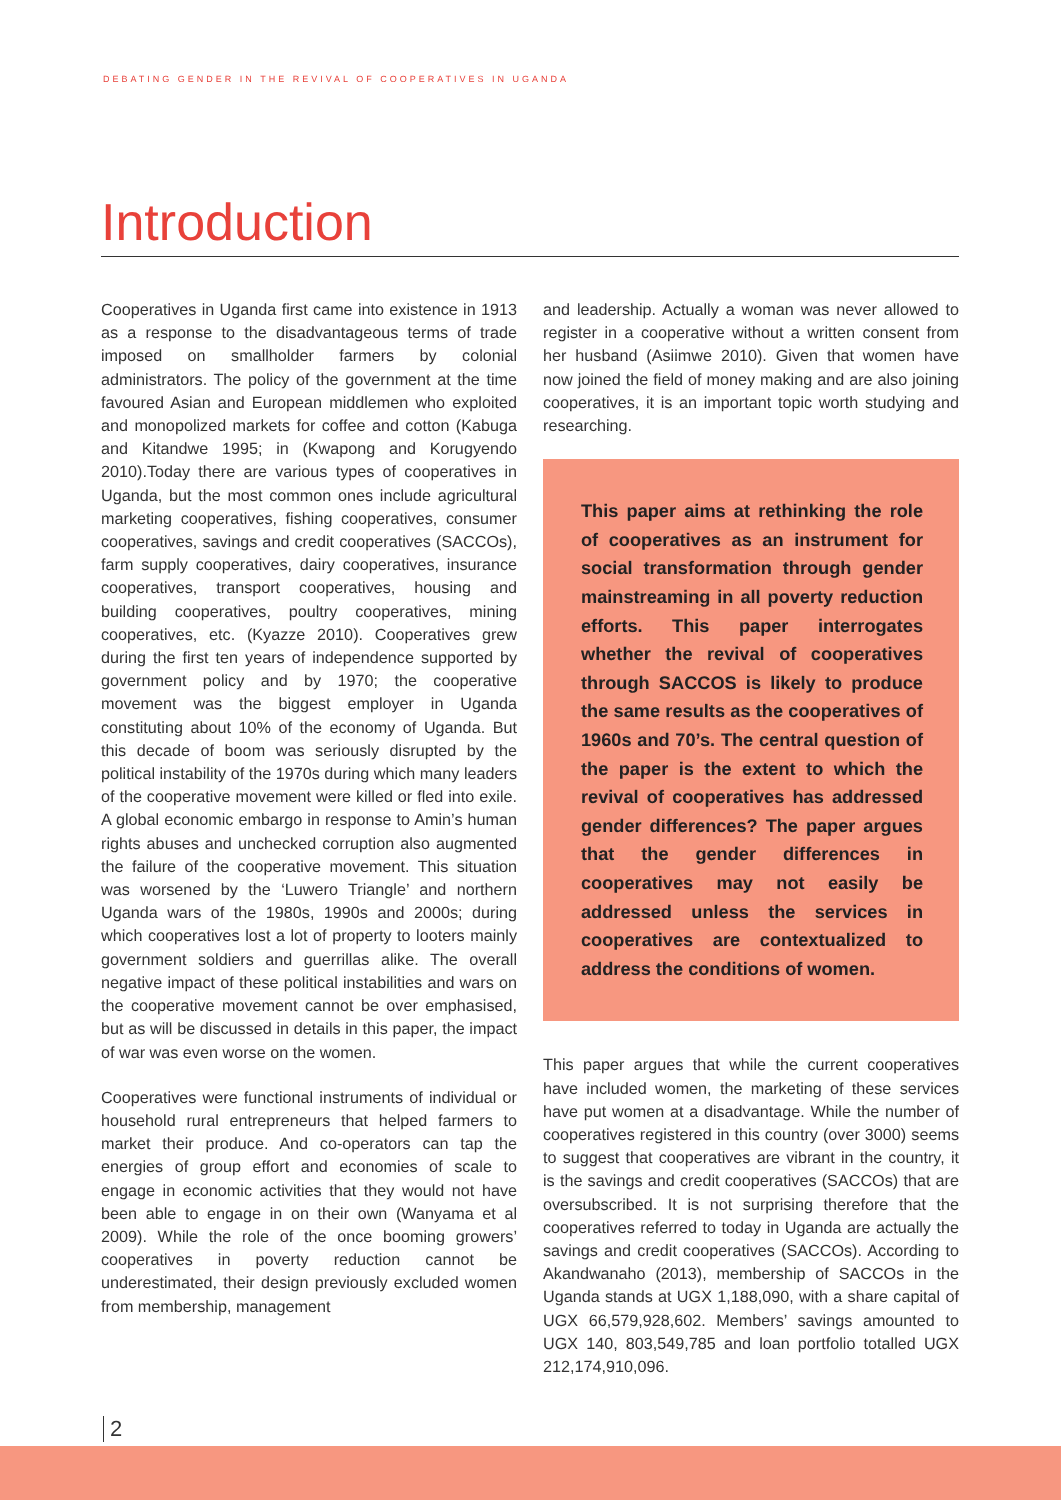DEBATING GENDER IN THE REVIVAL OF COOPERATIVES IN UGANDA
Introduction
Cooperatives in Uganda first came into existence in 1913 as a response to the disadvantageous terms of trade imposed on smallholder farmers by colonial administrators. The policy of the government at the time favoured Asian and European middlemen who exploited and monopolized markets for coffee and cotton (Kabuga and Kitandwe 1995; in (Kwapong and Korugyendo 2010).Today there are various types of cooperatives in Uganda, but the most common ones include agricultural marketing cooperatives, fishing cooperatives, consumer cooperatives, savings and credit cooperatives (SACCOs), farm supply cooperatives, dairy cooperatives, insurance cooperatives, transport cooperatives, housing and building cooperatives, poultry cooperatives, mining cooperatives, etc. (Kyazze 2010). Cooperatives grew during the first ten years of independence supported by government policy and by 1970; the cooperative movement was the biggest employer in Uganda constituting about 10% of the economy of Uganda. But this decade of boom was seriously disrupted by the political instability of the 1970s during which many leaders of the cooperative movement were killed or fled into exile. A global economic embargo in response to Amin’s human rights abuses and unchecked corruption also augmented the failure of the cooperative movement. This situation was worsened by the ‘Luwero Triangle’ and northern Uganda wars of the 1980s, 1990s and 2000s; during which cooperatives lost a lot of property to looters mainly government soldiers and guerrillas alike. The overall negative impact of these political instabilities and wars on the cooperative movement cannot be over emphasised, but as will be discussed in details in this paper, the impact of war was even worse on the women.
Cooperatives were functional instruments of individual or household rural entrepreneurs that helped farmers to market their produce. And co-operators can tap the energies of group effort and economies of scale to engage in economic activities that they would not have been able to engage in on their own (Wanyama et al 2009). While the role of the once booming growers’ cooperatives in poverty reduction cannot be underestimated, their design previously excluded women from membership, management
and leadership. Actually a woman was never allowed to register in a cooperative without a written consent from her husband (Asiimwe 2010). Given that women have now joined the field of money making and are also joining cooperatives, it is an important topic worth studying and researching.
This paper aims at rethinking the role of cooperatives as an instrument for social transformation through gender mainstreaming in all poverty reduction efforts. This paper interrogates whether the revival of cooperatives through SACCOS is likely to produce the same results as the cooperatives of 1960s and 70’s. The central question of the paper is the extent to which the revival of cooperatives has addressed gender differences? The paper argues that the gender differences in cooperatives may not easily be addressed unless the services in cooperatives are contextualized to address the conditions of women.
This paper argues that while the current cooperatives have included women, the marketing of these services have put women at a disadvantage. While the number of cooperatives registered in this country (over 3000) seems to suggest that cooperatives are vibrant in the country, it is the savings and credit cooperatives (SACCOs) that are oversubscribed. It is not surprising therefore that the cooperatives referred to today in Uganda are actually the savings and credit cooperatives (SACCOs). According to Akandwanaho (2013), membership of SACCOs in the Uganda stands at UGX 1,188,090, with a share capital of UGX 66,579,928,602. Members’ savings amounted to UGX 140, 803,549,785 and loan portfolio totalled UGX 212,174,910,096.
2